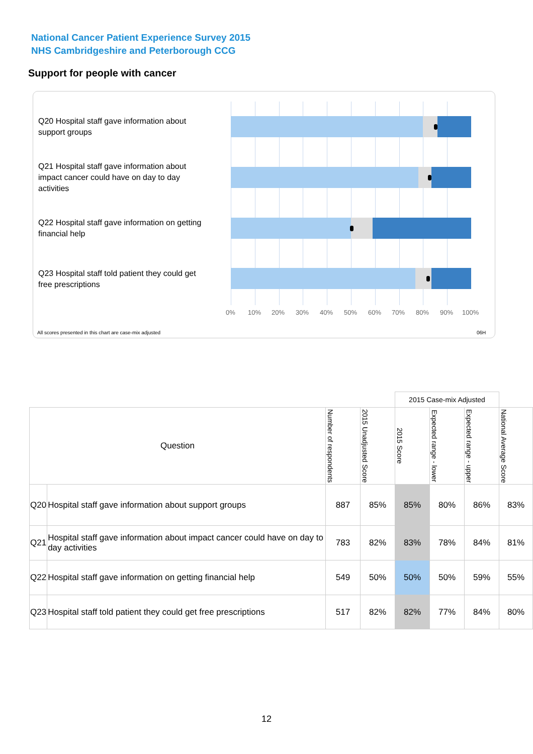National Cancer Patient Experience Survey 2015
NHS Cambridgeshire and Peterborough CCG
Support for people with cancer
Q20 Hospital staff gave information about support groups
Q21 Hospital staff gave information about impact cancer could have on day to day activities
Q22 Hospital staff gave information on getting financial help
Q23 Hospital staff told patient they could get free prescriptions
0% 10% 20% 30% 40% 50% 60% 70% 80% 90% 100%
All scores presented in this chart are case-mix adjusted
06H
| | | | | 2015 Case-mix Adjusted | | | |
| Question | | Number of respondents | 2015 Unadjusted Score | 2015 Score | Expected range - lower | Expected range - upper | National Average Score |
| Q20 | Hospital staff gave information about support groups | 887 | 85% | 85% | 80% | 86% | 83% |
| Q21 | Hospital staff gave information about impact cancer could have on day to day activities | 783 | 82% | 83% | 78% | 84% | 81% |
| Q22 | Hospital staff gave information on getting financial help | 549 | 50% | 50% | 50% | 59% | 55% |
| Q23 | Hospital staff told patient they could get free prescriptions | 517 | 82% | 82% | 77% | 84% | 80% |
12